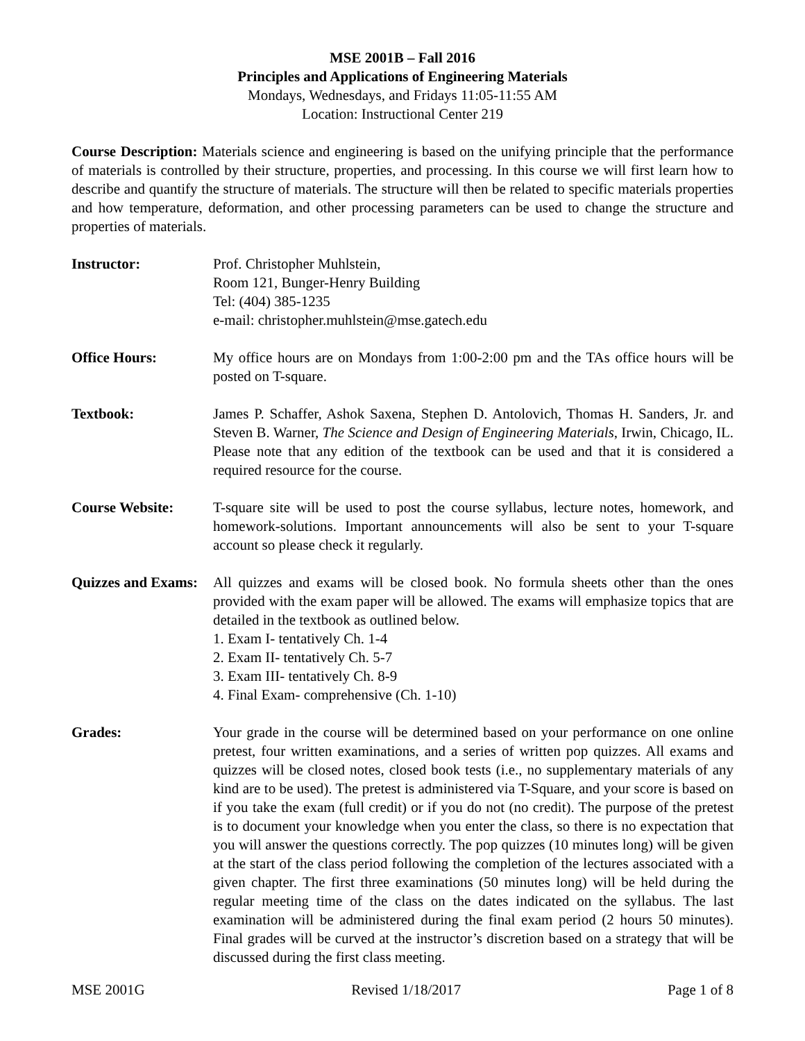MSE 2001B – Fall 2016
Principles and Applications of Engineering Materials
Mondays, Wednesdays, and Fridays 11:05-11:55 AM
Location: Instructional Center 219
Course Description: Materials science and engineering is based on the unifying principle that the performance of materials is controlled by their structure, properties, and processing. In this course we will first learn how to describe and quantify the structure of materials. The structure will then be related to specific materials properties and how temperature, deformation, and other processing parameters can be used to change the structure and properties of materials.
Instructor: Prof. Christopher Muhlstein,
Room 121, Bunger-Henry Building
Tel: (404) 385-1235
e-mail: christopher.muhlstein@mse.gatech.edu
Office Hours: My office hours are on Mondays from 1:00-2:00 pm and the TAs office hours will be posted on T-square.
Textbook: James P. Schaffer, Ashok Saxena, Stephen D. Antolovich, Thomas H. Sanders, Jr. and Steven B. Warner, The Science and Design of Engineering Materials, Irwin, Chicago, IL. Please note that any edition of the textbook can be used and that it is considered a required resource for the course.
Course Website: T-square site will be used to post the course syllabus, lecture notes, homework, and homework-solutions. Important announcements will also be sent to your T-square account so please check it regularly.
Quizzes and Exams:
All quizzes and exams will be closed book. No formula sheets other than the ones provided with the exam paper will be allowed. The exams will emphasize topics that are detailed in the textbook as outlined below.
1. Exam I- tentatively Ch. 1-4
2. Exam II- tentatively Ch. 5-7
3. Exam III- tentatively Ch. 8-9
4. Final Exam- comprehensive (Ch. 1-10)
Grades: Your grade in the course will be determined based on your performance on one online pretest, four written examinations, and a series of written pop quizzes. All exams and quizzes will be closed notes, closed book tests (i.e., no supplementary materials of any kind are to be used). The pretest is administered via T-Square, and your score is based on if you take the exam (full credit) or if you do not (no credit). The purpose of the pretest is to document your knowledge when you enter the class, so there is no expectation that you will answer the questions correctly. The pop quizzes (10 minutes long) will be given at the start of the class period following the completion of the lectures associated with a given chapter. The first three examinations (50 minutes long) will be held during the regular meeting time of the class on the dates indicated on the syllabus. The last examination will be administered during the final exam period (2 hours 50 minutes). Final grades will be curved at the instructor’s discretion based on a strategy that will be discussed during the first class meeting.
MSE 2001G Revised 1/18/2017 Page 1 of 8